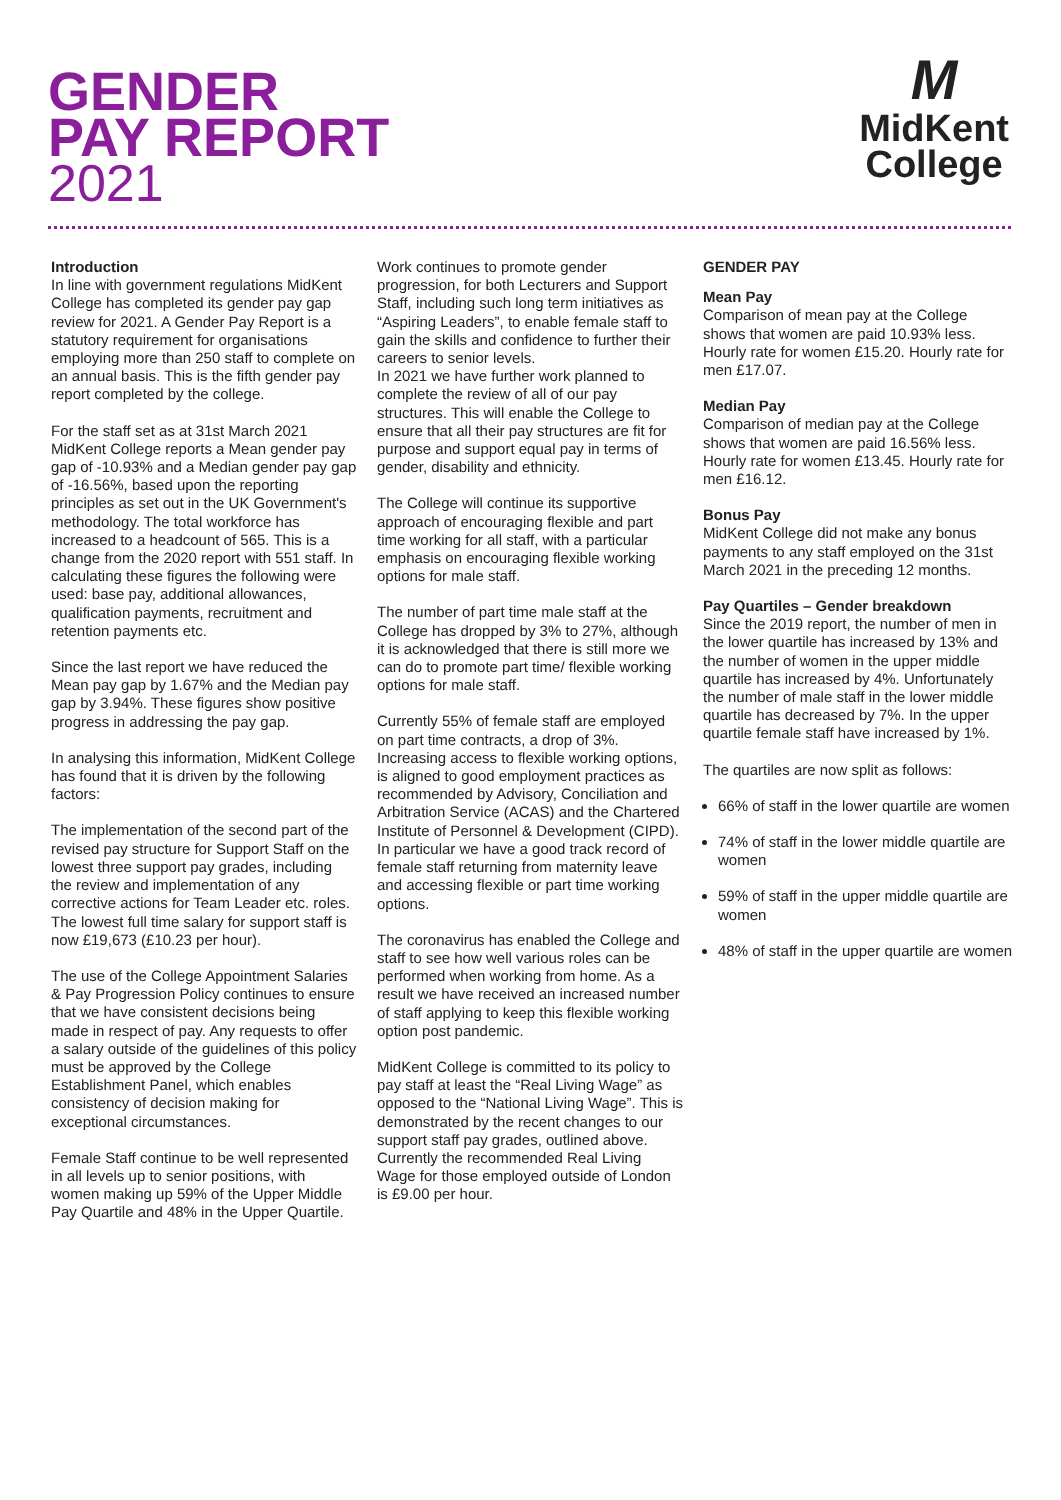GENDER
PAY REPORT
2021
M
MidKent
College
Introduction
In line with government regulations MidKent College has completed its gender pay gap review for 2021. A Gender Pay Report is a statutory requirement for organisations employing more than 250 staff to complete on an annual basis. This is the fifth gender pay report completed by the college.
For the staff set as at 31st March 2021 MidKent College reports a Mean gender pay gap of -10.93% and a Median gender pay gap of -16.56%, based upon the reporting principles as set out in the UK Government's methodology. The total workforce has increased to a headcount of 565. This is a change from the 2020 report with 551 staff. In calculating these figures the following were used: base pay, additional allowances, qualification payments, recruitment and retention payments etc.
Since the last report we have reduced the Mean pay gap by 1.67% and the Median pay gap by 3.94%. These figures show positive progress in addressing the pay gap.
In analysing this information, MidKent College has found that it is driven by the following factors:
The implementation of the second part of the revised pay structure for Support Staff on the lowest three support pay grades, including the review and implementation of any corrective actions for Team Leader etc. roles. The lowest full time salary for support staff is now £19,673 (£10.23 per hour).
The use of the College Appointment Salaries & Pay Progression Policy continues to ensure that we have consistent decisions being made in respect of pay. Any requests to offer a salary outside of the guidelines of this policy must be approved by the College Establishment Panel, which enables consistency of decision making for exceptional circumstances.
Female Staff continue to be well represented in all levels up to senior positions, with women making up 59% of the Upper Middle Pay Quartile and 48% in the Upper Quartile.
Work continues to promote gender progression, for both Lecturers and Support Staff, including such long term initiatives as “Aspiring Leaders”, to enable female staff to gain the skills and confidence to further their careers to senior levels.
In 2021 we have further work planned to complete the review of all of our pay structures. This will enable the College to ensure that all their pay structures are fit for purpose and support equal pay in terms of gender, disability and ethnicity.
The College will continue its supportive approach of encouraging flexible and part time working for all staff, with a particular emphasis on encouraging flexible working options for male staff.
The number of part time male staff at the College has dropped by 3% to 27%, although it is acknowledged that there is still more we can do to promote part time/ flexible working options for male staff.
Currently 55% of female staff are employed on part time contracts, a drop of 3%. Increasing access to flexible working options, is aligned to good employment practices as recommended by Advisory, Conciliation and Arbitration Service (ACAS) and the Chartered Institute of Personnel & Development (CIPD). In particular we have a good track record of female staff returning from maternity leave and accessing flexible or part time working options.
The coronavirus has enabled the College and staff to see how well various roles can be performed when working from home. As a result we have received an increased number of staff applying to keep this flexible working option post pandemic.
MidKent College is committed to its policy to pay staff at least the “Real Living Wage” as opposed to the “National Living Wage”. This is demonstrated by the recent changes to our support staff pay grades, outlined above. Currently the recommended Real Living Wage for those employed outside of London is £9.00 per hour.
GENDER PAY
Mean Pay
Comparison of mean pay at the College shows that women are paid 10.93% less. Hourly rate for women £15.20. Hourly rate for men £17.07.
Median Pay
Comparison of median pay at the College shows that women are paid 16.56% less. Hourly rate for women £13.45. Hourly rate for men £16.12.
Bonus Pay
MidKent College did not make any bonus payments to any staff employed on the 31st March 2021 in the preceding 12 months.
Pay Quartiles – Gender breakdown
Since the 2019 report, the number of men in the lower quartile has increased by 13% and the number of women in the upper middle quartile has increased by 4%. Unfortunately the number of male staff in the lower middle quartile has decreased by 7%. In the upper quartile female staff have increased by 1%.
The quartiles are now split as follows:
66% of staff in the lower quartile are women
74% of staff in the lower middle quartile are women
59% of staff in the upper middle quartile are women
48% of staff in the upper quartile are women